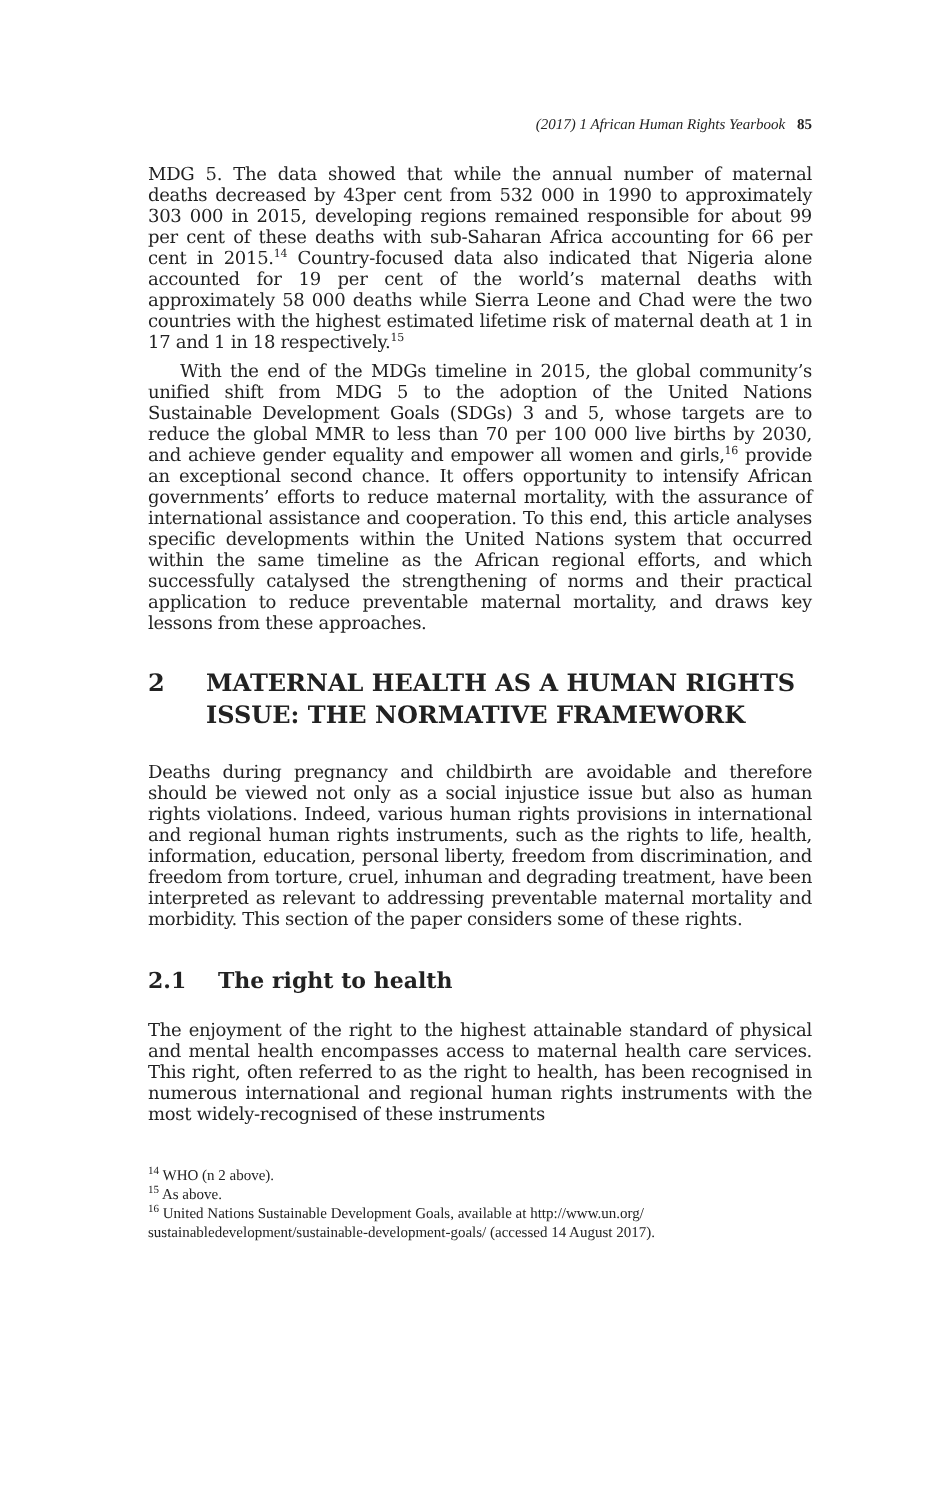(2017) 1 African Human Rights Yearbook 85
MDG 5. The data showed that while the annual number of maternal deaths decreased by 43per cent from 532 000 in 1990 to approximately 303 000 in 2015, developing regions remained responsible for about 99 per cent of these deaths with sub-Saharan Africa accounting for 66 per cent in 2015.<sup>14</sup> Country-focused data also indicated that Nigeria alone accounted for 19 per cent of the world’s maternal deaths with approximately 58 000 deaths while Sierra Leone and Chad were the two countries with the highest estimated lifetime risk of maternal death at 1 in 17 and 1 in 18 respectively.<sup>15</sup>
With the end of the MDGs timeline in 2015, the global community’s unified shift from MDG 5 to the adoption of the United Nations Sustainable Development Goals (SDGs) 3 and 5, whose targets are to reduce the global MMR to less than 70 per 100 000 live births by 2030, and achieve gender equality and empower all women and girls,<sup>16</sup> provide an exceptional second chance. It offers opportunity to intensify African governments’ efforts to reduce maternal mortality, with the assurance of international assistance and cooperation. To this end, this article analyses specific developments within the United Nations system that occurred within the same timeline as the African regional efforts, and which successfully catalysed the strengthening of norms and their practical application to reduce preventable maternal mortality, and draws key lessons from these approaches.
2 MATERNAL HEALTH AS A HUMAN RIGHTS ISSUE: THE NORMATIVE FRAMEWORK
Deaths during pregnancy and childbirth are avoidable and therefore should be viewed not only as a social injustice issue but also as human rights violations. Indeed, various human rights provisions in international and regional human rights instruments, such as the rights to life, health, information, education, personal liberty, freedom from discrimination, and freedom from torture, cruel, inhuman and degrading treatment, have been interpreted as relevant to addressing preventable maternal mortality and morbidity. This section of the paper considers some of these rights.
2.1 The right to health
The enjoyment of the right to the highest attainable standard of physical and mental health encompasses access to maternal health care services. This right, often referred to as the right to health, has been recognised in numerous international and regional human rights instruments with the most widely-recognised of these instruments
<sup>14</sup> WHO (n 2 above).
<sup>15</sup> As above.
<sup>16</sup> United Nations Sustainable Development Goals, available at http://www.un.org/ sustainabledevelopment/sustainable-development-goals/ (accessed 14 August 2017).